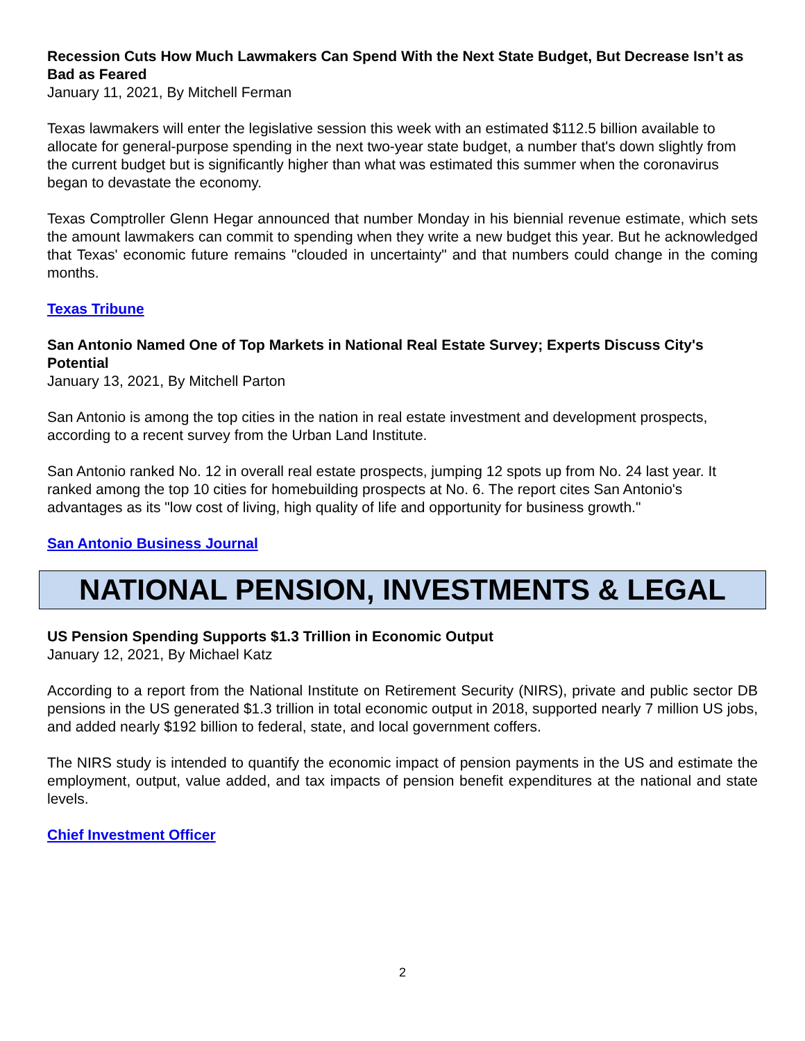Recession Cuts How Much Lawmakers Can Spend With the Next State Budget, But Decrease Isn’t as Bad as Feared
January 11, 2021, By Mitchell Ferman
Texas lawmakers will enter the legislative session this week with an estimated $112.5 billion available to allocate for general-purpose spending in the next two-year state budget, a number that's down slightly from the current budget but is significantly higher than what was estimated this summer when the coronavirus began to devastate the economy.
Texas Comptroller Glenn Hegar announced that number Monday in his biennial revenue estimate, which sets the amount lawmakers can commit to spending when they write a new budget this year. But he acknowledged that Texas' economic future remains "clouded in uncertainty" and that numbers could change in the coming months.
Texas Tribune
San Antonio Named One of Top Markets in National Real Estate Survey; Experts Discuss City's Potential
January 13, 2021, By Mitchell Parton
San Antonio is among the top cities in the nation in real estate investment and development prospects, according to a recent survey from the Urban Land Institute.
San Antonio ranked No. 12 in overall real estate prospects, jumping 12 spots up from No. 24 last year. It ranked among the top 10 cities for homebuilding prospects at No. 6. The report cites San Antonio's advantages as its "low cost of living, high quality of life and opportunity for business growth."
San Antonio Business Journal
NATIONAL PENSION, INVESTMENTS & LEGAL
US Pension Spending Supports $1.3 Trillion in Economic Output
January 12, 2021, By Michael Katz
According to a report from the National Institute on Retirement Security (NIRS), private and public sector DB pensions in the US generated $1.3 trillion in total economic output in 2018, supported nearly 7 million US jobs, and added nearly $192 billion to federal, state, and local government coffers.
The NIRS study is intended to quantify the economic impact of pension payments in the US and estimate the employment, output, value added, and tax impacts of pension benefit expenditures at the national and state levels.
Chief Investment Officer
2